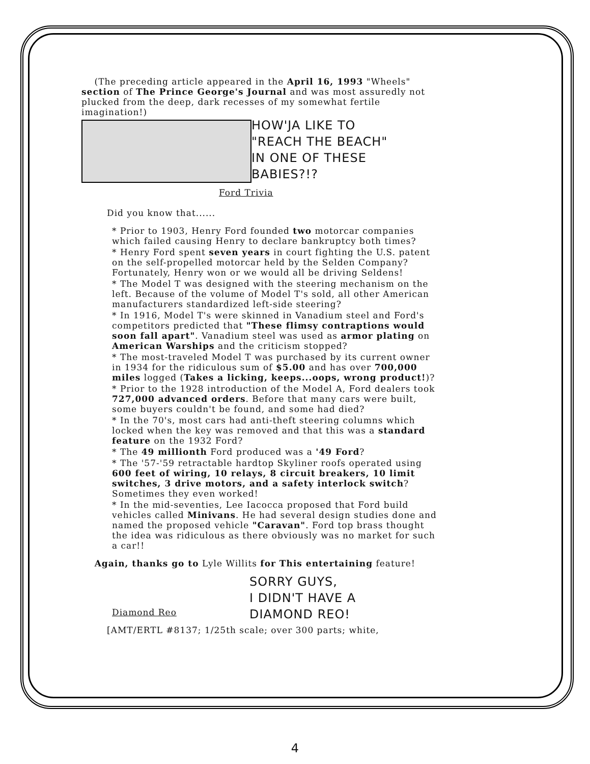(The preceding article appeared in the April 16, 1993 "Wheels" section of The Prince George's Journal and was most assuredly not plucked from the deep, dark recesses of my somewhat fertile imagination!)
HOW'JA LIKE TO
"REACH THE BEACH"
IN ONE OF THESE
BABIES?!?
Ford Trivia
Did you know that......
* Prior to 1903, Henry Ford founded two motorcar companies which failed causing Henry to declare bankruptcy both times?
* Henry Ford spent seven years in court fighting the U.S. patent on the self-propelled motorcar held by the Selden Company? Fortunately, Henry won or we would all be driving Seldens!
* The Model T was designed with the steering mechanism on the left. Because of the volume of Model T's sold, all other American manufacturers standardized left-side steering?
* In 1916, Model T's were skinned in Vanadium steel and Ford's competitors predicted that "These flimsy contraptions would soon fall apart". Vanadium steel was used as armor plating on American Warships and the criticism stopped?
* The most-traveled Model T was purchased by its current owner in 1934 for the ridiculous sum of $5.00 and has over 700,000 miles logged (Takes a licking, keeps...oops, wrong product!)?
* Prior to the 1928 introduction of the Model A, Ford dealers took 727,000 advanced orders. Before that many cars were built, some buyers couldn't be found, and some had died?
* In the 70's, most cars had anti-theft steering columns which locked when the key was removed and that this was a standard feature on the 1932 Ford?
* The 49 millionth Ford produced was a '49 Ford?
* The '57-'59 retractable hardtop Skyliner roofs operated using 600 feet of wiring, 10 relays, 8 circuit breakers, 10 limit switches, 3 drive motors, and a safety interlock switch? Sometimes they even worked!
* In the mid-seventies, Lee Iacocca proposed that Ford build vehicles called Minivans. He had several design studies done and named the proposed vehicle "Caravan". Ford top brass thought the idea was ridiculous as there obviously was no market for such a car!!
Again, thanks go to Lyle Willits for This entertaining feature!
SORRY GUYS,
I DIDN'T HAVE A
DIAMOND REO!
Diamond Reo
[AMT/ERTL #8137; 1/25th scale; over 300 parts; white,
4